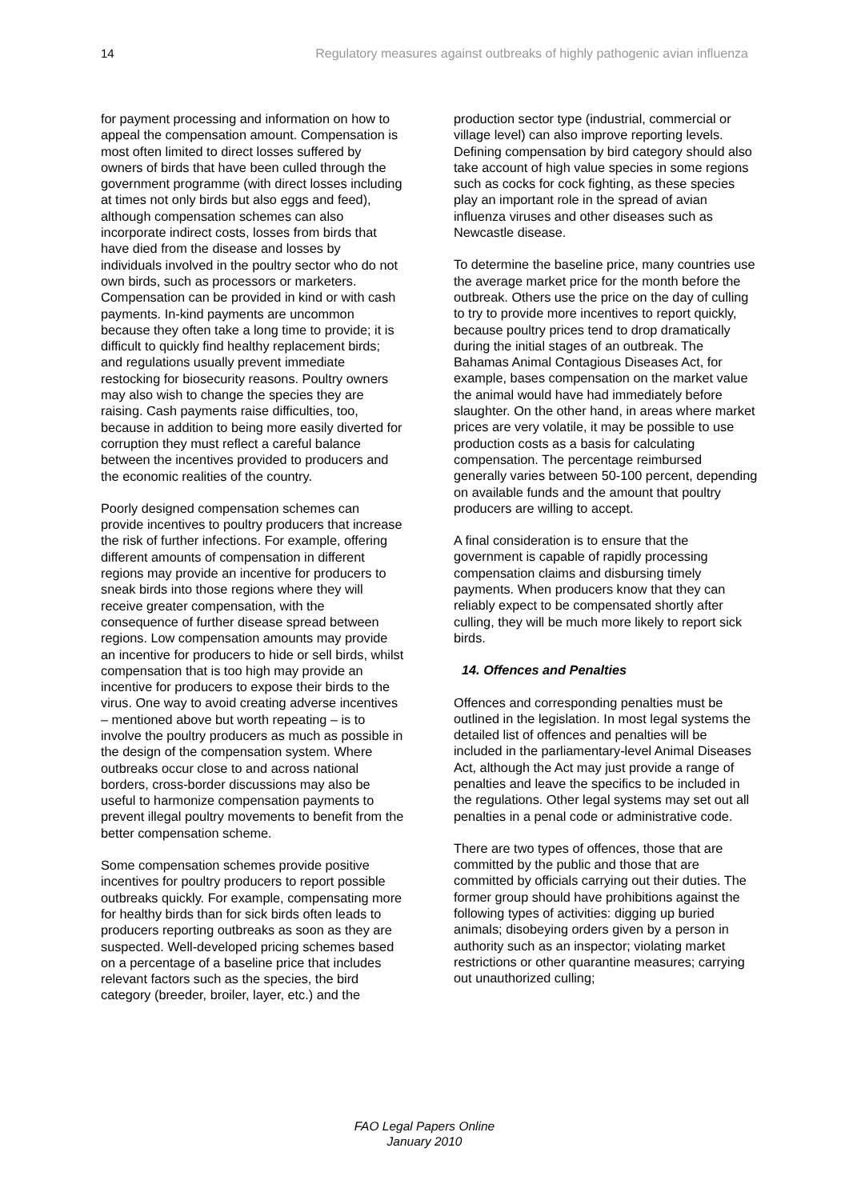14 Regulatory measures against outbreaks of highly pathogenic avian influenza
for payment processing and information on how to appeal the compensation amount. Compensation is most often limited to direct losses suffered by owners of birds that have been culled through the government programme (with direct losses including at times not only birds but also eggs and feed), although compensation schemes can also incorporate indirect costs, losses from birds that have died from the disease and losses by individuals involved in the poultry sector who do not own birds, such as processors or marketers. Compensation can be provided in kind or with cash payments. In-kind payments are uncommon because they often take a long time to provide; it is difficult to quickly find healthy replacement birds; and regulations usually prevent immediate restocking for biosecurity reasons. Poultry owners may also wish to change the species they are raising. Cash payments raise difficulties, too, because in addition to being more easily diverted for corruption they must reflect a careful balance between the incentives provided to producers and the economic realities of the country.
Poorly designed compensation schemes can provide incentives to poultry producers that increase the risk of further infections. For example, offering different amounts of compensation in different regions may provide an incentive for producers to sneak birds into those regions where they will receive greater compensation, with the consequence of further disease spread between regions. Low compensation amounts may provide an incentive for producers to hide or sell birds, whilst compensation that is too high may provide an incentive for producers to expose their birds to the virus. One way to avoid creating adverse incentives – mentioned above but worth repeating – is to involve the poultry producers as much as possible in the design of the compensation system. Where outbreaks occur close to and across national borders, cross-border discussions may also be useful to harmonize compensation payments to prevent illegal poultry movements to benefit from the better compensation scheme.
Some compensation schemes provide positive incentives for poultry producers to report possible outbreaks quickly. For example, compensating more for healthy birds than for sick birds often leads to producers reporting outbreaks as soon as they are suspected. Well-developed pricing schemes based on a percentage of a baseline price that includes relevant factors such as the species, the bird category (breeder, broiler, layer, etc.) and the
production sector type (industrial, commercial or village level) can also improve reporting levels. Defining compensation by bird category should also take account of high value species in some regions such as cocks for cock fighting, as these species play an important role in the spread of avian influenza viruses and other diseases such as Newcastle disease.
To determine the baseline price, many countries use the average market price for the month before the outbreak. Others use the price on the day of culling to try to provide more incentives to report quickly, because poultry prices tend to drop dramatically during the initial stages of an outbreak. The Bahamas Animal Contagious Diseases Act, for example, bases compensation on the market value the animal would have had immediately before slaughter. On the other hand, in areas where market prices are very volatile, it may be possible to use production costs as a basis for calculating compensation. The percentage reimbursed generally varies between 50-100 percent, depending on available funds and the amount that poultry producers are willing to accept.
A final consideration is to ensure that the government is capable of rapidly processing compensation claims and disbursing timely payments. When producers know that they can reliably expect to be compensated shortly after culling, they will be much more likely to report sick birds.
14. Offences and Penalties
Offences and corresponding penalties must be outlined in the legislation. In most legal systems the detailed list of offences and penalties will be included in the parliamentary-level Animal Diseases Act, although the Act may just provide a range of penalties and leave the specifics to be included in the regulations. Other legal systems may set out all penalties in a penal code or administrative code.
There are two types of offences, those that are committed by the public and those that are committed by officials carrying out their duties. The former group should have prohibitions against the following types of activities: digging up buried animals; disobeying orders given by a person in authority such as an inspector; violating market restrictions or other quarantine measures; carrying out unauthorized culling;
FAO Legal Papers Online
January 2010